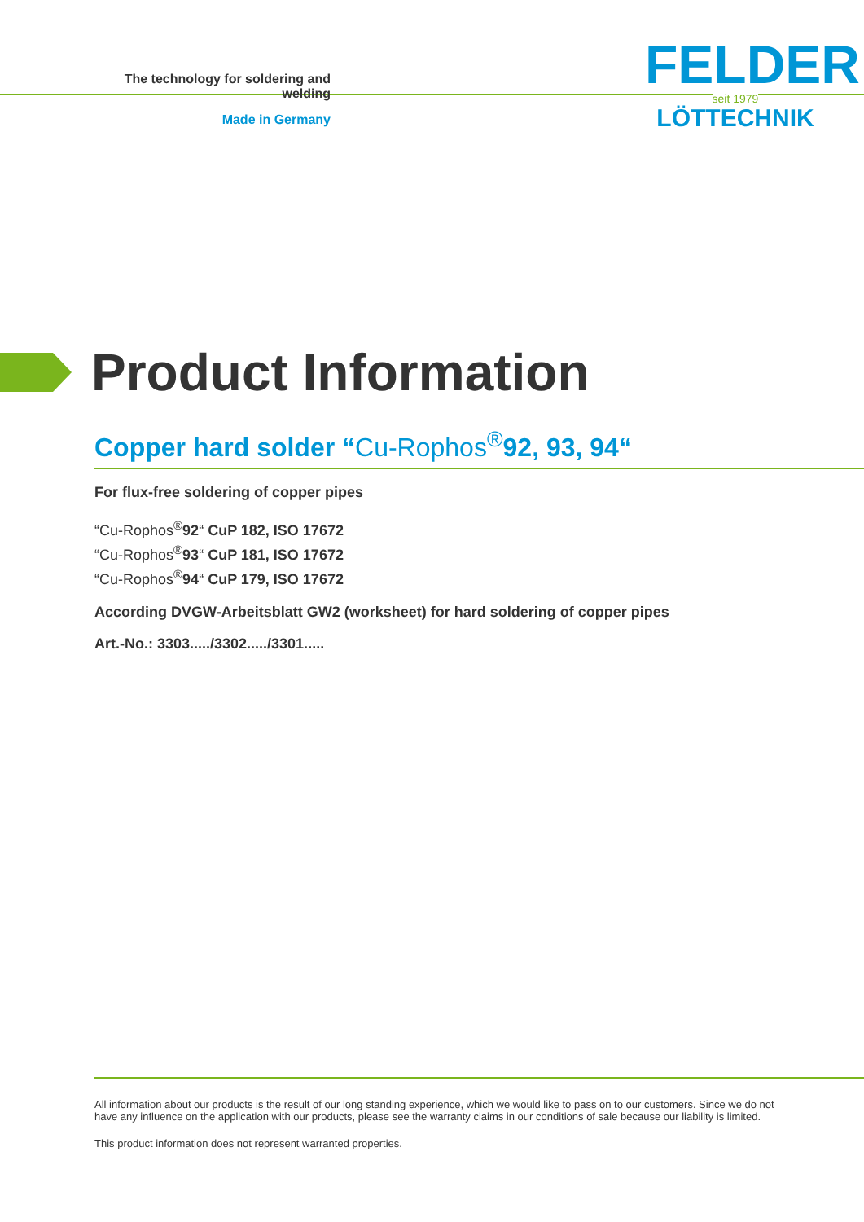The technology for soldering and welding
Made in Germany
FELDER
seit 1979
LÖTTECHNIK
Product Information
Copper hard solder “Cu-Rophos<sup>®</sup>92, 93, 94“
For flux-free soldering of copper pipes
“Cu-Rophos<sup>®</sup>92“ CuP 182, ISO 17672
“Cu-Rophos<sup>®</sup>93“ CuP 181, ISO 17672
“Cu-Rophos<sup>®</sup>94“ CuP 179, ISO 17672
According DVGW-Arbeitsblatt GW2 (worksheet) for hard soldering of copper pipes
Art.-No.: 3303...../3302...../3301.....
All information about our products is the result of our long standing experience, which we would like to pass on to our customers. Since we do not have any influence on the application with our products, please see the warranty claims in our conditions of sale because our liability is limited.
This product information does not represent warranted properties.